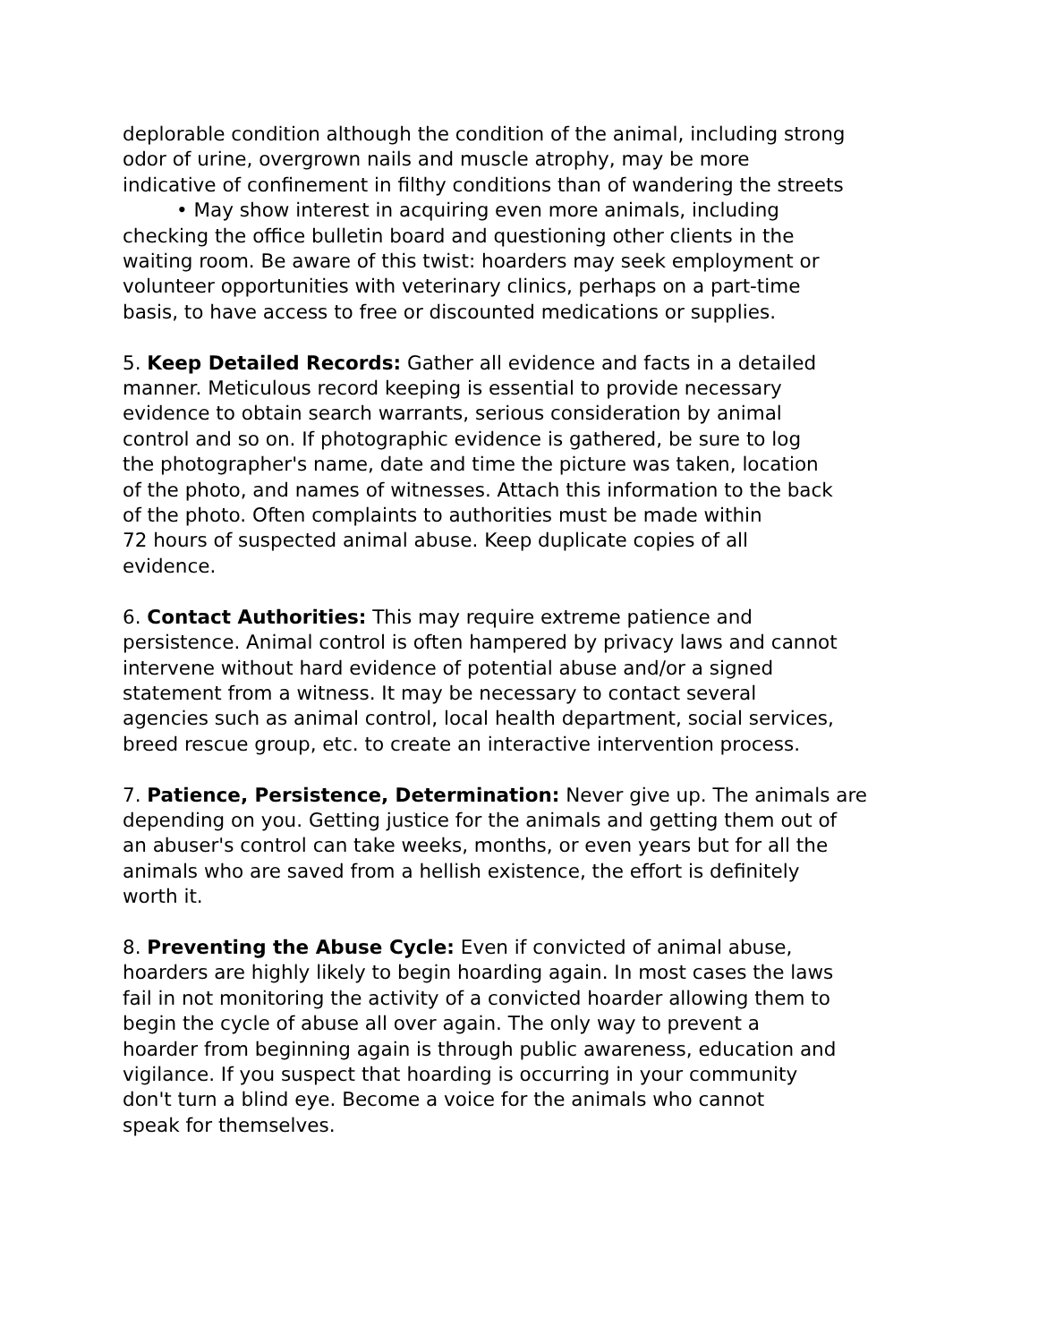deplorable condition although the condition of the animal, including strong
odor of urine, overgrown nails and muscle atrophy, may be more
indicative of confinement in filthy conditions than of wandering the streets
• May show interest in acquiring even more animals, including
checking the office bulletin board and questioning other clients in the
waiting room. Be aware of this twist: hoarders may seek employment or
volunteer opportunities with veterinary clinics, perhaps on a part-time
basis, to have access to free or discounted medications or supplies.
5. Keep Detailed Records: Gather all evidence and facts in a detailed
manner. Meticulous record keeping is essential to provide necessary
evidence to obtain search warrants, serious consideration by animal
control and so on. If photographic evidence is gathered, be sure to log
the photographer's name, date and time the picture was taken, location
of the photo, and names of witnesses. Attach this information to the back
of the photo. Often complaints to authorities must be made within
72 hours of suspected animal abuse. Keep duplicate copies of all
evidence.
6. Contact Authorities: This may require extreme patience and
persistence. Animal control is often hampered by privacy laws and cannot
intervene without hard evidence of potential abuse and/or a signed
statement from a witness. It may be necessary to contact several
agencies such as animal control, local health department, social services,
breed rescue group, etc. to create an interactive intervention process.
7. Patience, Persistence, Determination: Never give up. The animals are
depending on you. Getting justice for the animals and getting them out of
an abuser's control can take weeks, months, or even years but for all the
animals who are saved from a hellish existence, the effort is definitely
worth it.
8. Preventing the Abuse Cycle: Even if convicted of animal abuse,
hoarders are highly likely to begin hoarding again. In most cases the laws
fail in not monitoring the activity of a convicted hoarder allowing them to
begin the cycle of abuse all over again. The only way to prevent a
hoarder from beginning again is through public awareness, education and
vigilance. If you suspect that hoarding is occurring in your community
don't turn a blind eye. Become a voice for the animals who cannot
speak for themselves.